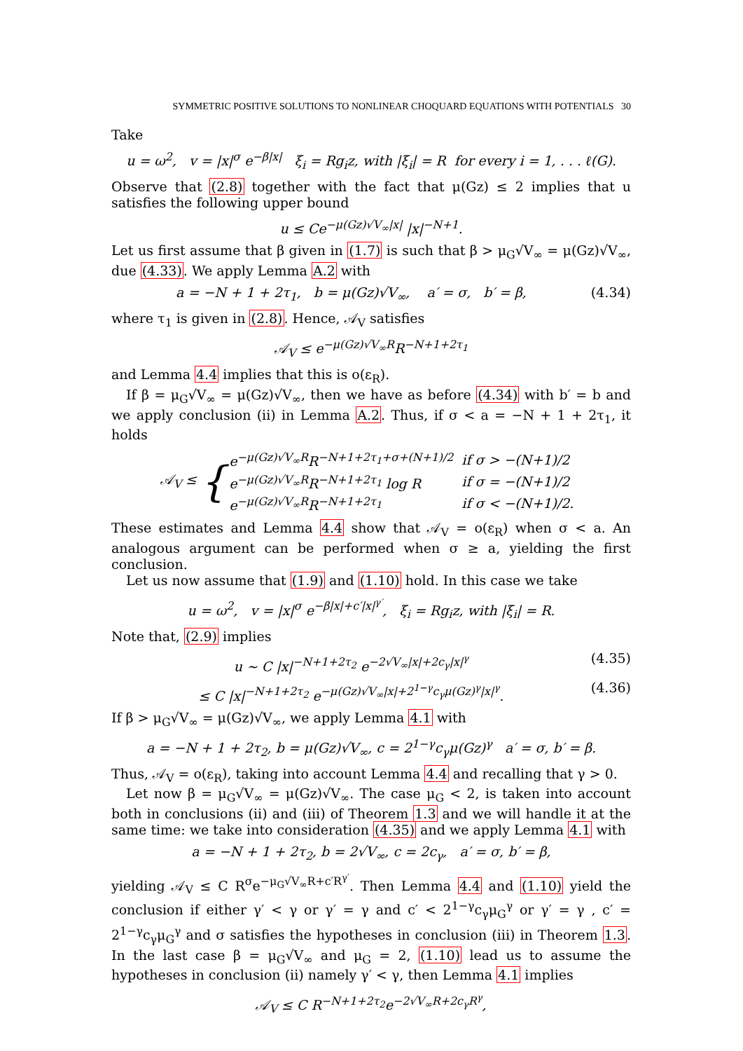SYMMETRIC POSITIVE SOLUTIONS TO NONLINEAR CHOQUARD EQUATIONS WITH POTENTIALS 30
Take
u = ω<sup>2</sup>, v = |x|<sup>σ</sup> e<sup>−β|x|</sup> ξ<sub>i</sub> = Rg<sub>i</sub>z, with |ξ<sub>i</sub>| = R for every i = 1, . . . ℓ(G).
Observe that (2.8) together with the fact that μ(Gz) ≤ 2 implies that u satisfies the following upper bound
u ≤ Ce<sup>−μ(Gz)√V<sub>∞</sub>|x|</sup> |x|<sup>−N+1</sup>.
Let us first assume that β given in (1.7) is such that β > μ<sub>G</sub>√V<sub>∞</sub> = μ(Gz)√V<sub>∞</sub>, due (4.33). We apply Lemma A.2 with
a = −N + 1 + 2τ<sub>1</sub>, b = μ(Gz)√V<sub>∞</sub>, a′ = σ, b′ = β, (4.34)
where τ<sub>1</sub> is given in (2.8). Hence, 𝒜<sub>V</sub> satisfies
𝒜<sub>V</sub> ≤ e<sup>−μ(Gz)√V<sub>∞</sub>R</sup>R<sup>−N+1+2τ<sub>1</sub></sup>
and Lemma 4.4 implies that this is o(ε<sub>R</sub>).
If β = μ<sub>G</sub>√V<sub>∞</sub> = μ(Gz)√V<sub>∞</sub>, then we have as before (4.34) with b′ = b and we apply conclusion (ii) in Lemma A.2. Thus, if σ < a = −N + 1 + 2τ<sub>1</sub>, it holds
𝒜<sub>V</sub> ≤ {
| e<sup>−μ(Gz)√V<sub>∞</sub>R</sup>R<sup>−N+1+2τ<sub>1</sub>+σ+(N+1)/2</sup> | if σ > −(N+1)/2 |
| e<sup>−μ(Gz)√V<sub>∞</sub>R</sup>R<sup>−N+1+2τ<sub>1</sub></sup> log R | if σ = −(N+1)/2 |
| e<sup>−μ(Gz)√V<sub>∞</sub>R</sup>R<sup>−N+1+2τ<sub>1</sub></sup> | if σ < −(N+1)/2. |
These estimates and Lemma 4.4 show that 𝒜<sub>V</sub> = o(ε<sub>R</sub>) when σ < a. An analogous argument can be performed when σ ≥ a, yielding the first conclusion.
Let us now assume that (1.9) and (1.10) hold. In this case we take
u = ω<sup>2</sup>, v = |x|<sup>σ</sup> e<sup>−β|x|+c′|x|<sup>γ′</sup></sup>, ξ<sub>i</sub> = Rg<sub>i</sub>z, with |ξ<sub>i</sub>| = R.
Note that, (2.9) implies
u ∼ C |x|<sup>−N+1+2τ<sub>2</sub></sup> e<sup>−2√V<sub>∞</sub>|x|+2c<sub>γ</sub>|x|<sup>γ</sup></sup> (4.35)
≤ C |x|<sup>−N+1+2τ<sub>2</sub></sup> e<sup>−μ(Gz)√V<sub>∞</sub>|x|+2<sup>1−γ</sup>c<sub>γ</sub>μ(Gz)<sup>γ</sup>|x|<sup>γ</sup></sup>. (4.36)
If β > μ<sub>G</sub>√V<sub>∞</sub> = μ(Gz)√V<sub>∞</sub>, we apply Lemma 4.1 with
a = −N + 1 + 2τ<sub>2</sub>, b = μ(Gz)√V<sub>∞</sub>, c = 2<sup>1−γ</sup>c<sub>γ</sub>μ(Gz)<sup>γ</sup> a′ = σ, b′ = β.
Thus, 𝒜<sub>V</sub> = o(ε<sub>R</sub>), taking into account Lemma 4.4 and recalling that γ > 0.
Let now β = μ<sub>G</sub>√V<sub>∞</sub> = μ(Gz)√V<sub>∞</sub>. The case μ<sub>G</sub> < 2, is taken into account both in conclusions (ii) and (iii) of Theorem 1.3 and we will handle it at the same time: we take into consideration (4.35) and we apply Lemma 4.1 with
a = −N + 1 + 2τ<sub>2</sub>, b = 2√V<sub>∞</sub>, c = 2c<sub>γ</sub>, a′ = σ, b′ = β,
yielding 𝒜<sub>V</sub> ≤ C R<sup>σ</sup>e<sup>−μ<sub>G</sub>√V<sub>∞</sub>R+c′R<sup>γ′</sup></sup>. Then Lemma 4.4 and (1.10) yield the conclusion if either γ′ < γ or γ′ = γ and c′ < 2<sup>1−γ</sup>c<sub>γ</sub>μ<sub>G</sub><sup>γ</sup> or γ′ = γ , c′ = 2<sup>1−γ</sup>c<sub>γ</sub>μ<sub>G</sub><sup>γ</sup> and σ satisfies the hypotheses in conclusion (iii) in Theorem 1.3. In the last case β = μ<sub>G</sub>√V<sub>∞</sub> and μ<sub>G</sub> = 2, (1.10) lead us to assume the hypotheses in conclusion (ii) namely γ′ < γ, then Lemma 4.1 implies
𝒜<sub>V</sub> ≤ C R<sup>−N+1+2τ<sub>2</sub></sup>e<sup>−2√V<sub>∞</sub>R+2c<sub>γ</sub>R<sup>γ</sup></sup>,